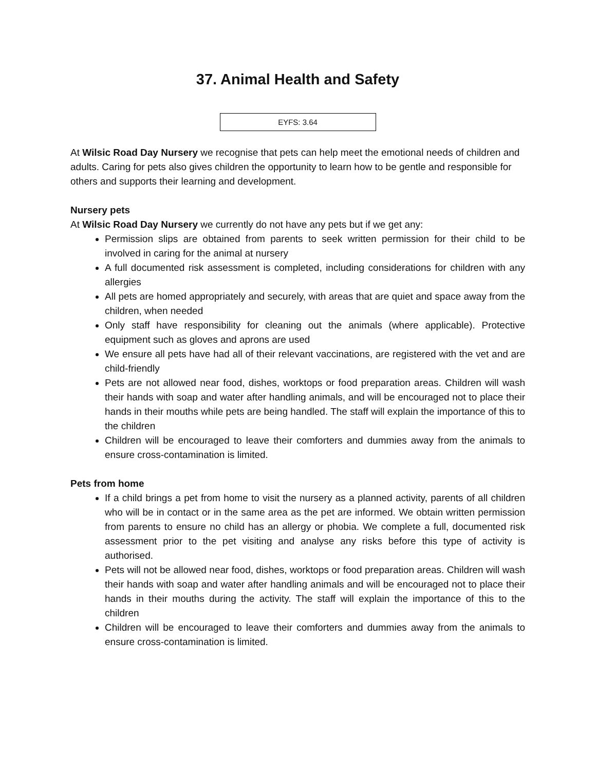37. Animal Health and Safety
EYFS: 3.64
At Wilsic Road Day Nursery we recognise that pets can help meet the emotional needs of children and adults. Caring for pets also gives children the opportunity to learn how to be gentle and responsible for others and supports their learning and development.
Nursery pets
At Wilsic Road Day Nursery we currently do not have any pets but if we get any:
Permission slips are obtained from parents to seek written permission for their child to be involved in caring for the animal at nursery
A full documented risk assessment is completed, including considerations for children with any allergies
All pets are homed appropriately and securely, with areas that are quiet and space away from the children, when needed
Only staff have responsibility for cleaning out the animals (where applicable). Protective equipment such as gloves and aprons are used
We ensure all pets have had all of their relevant vaccinations, are registered with the vet and are child-friendly
Pets are not allowed near food, dishes, worktops or food preparation areas. Children will wash their hands with soap and water after handling animals, and will be encouraged not to place their hands in their mouths while pets are being handled. The staff will explain the importance of this to the children
Children will be encouraged to leave their comforters and dummies away from the animals to ensure cross-contamination is limited.
Pets from home
If a child brings a pet from home to visit the nursery as a planned activity, parents of all children who will be in contact or in the same area as the pet are informed. We obtain written permission from parents to ensure no child has an allergy or phobia. We complete a full, documented risk assessment prior to the pet visiting and analyse any risks before this type of activity is authorised.
Pets will not be allowed near food, dishes, worktops or food preparation areas. Children will wash their hands with soap and water after handling animals and will be encouraged not to place their hands in their mouths during the activity. The staff will explain the importance of this to the children
Children will be encouraged to leave their comforters and dummies away from the animals to ensure cross-contamination is limited.